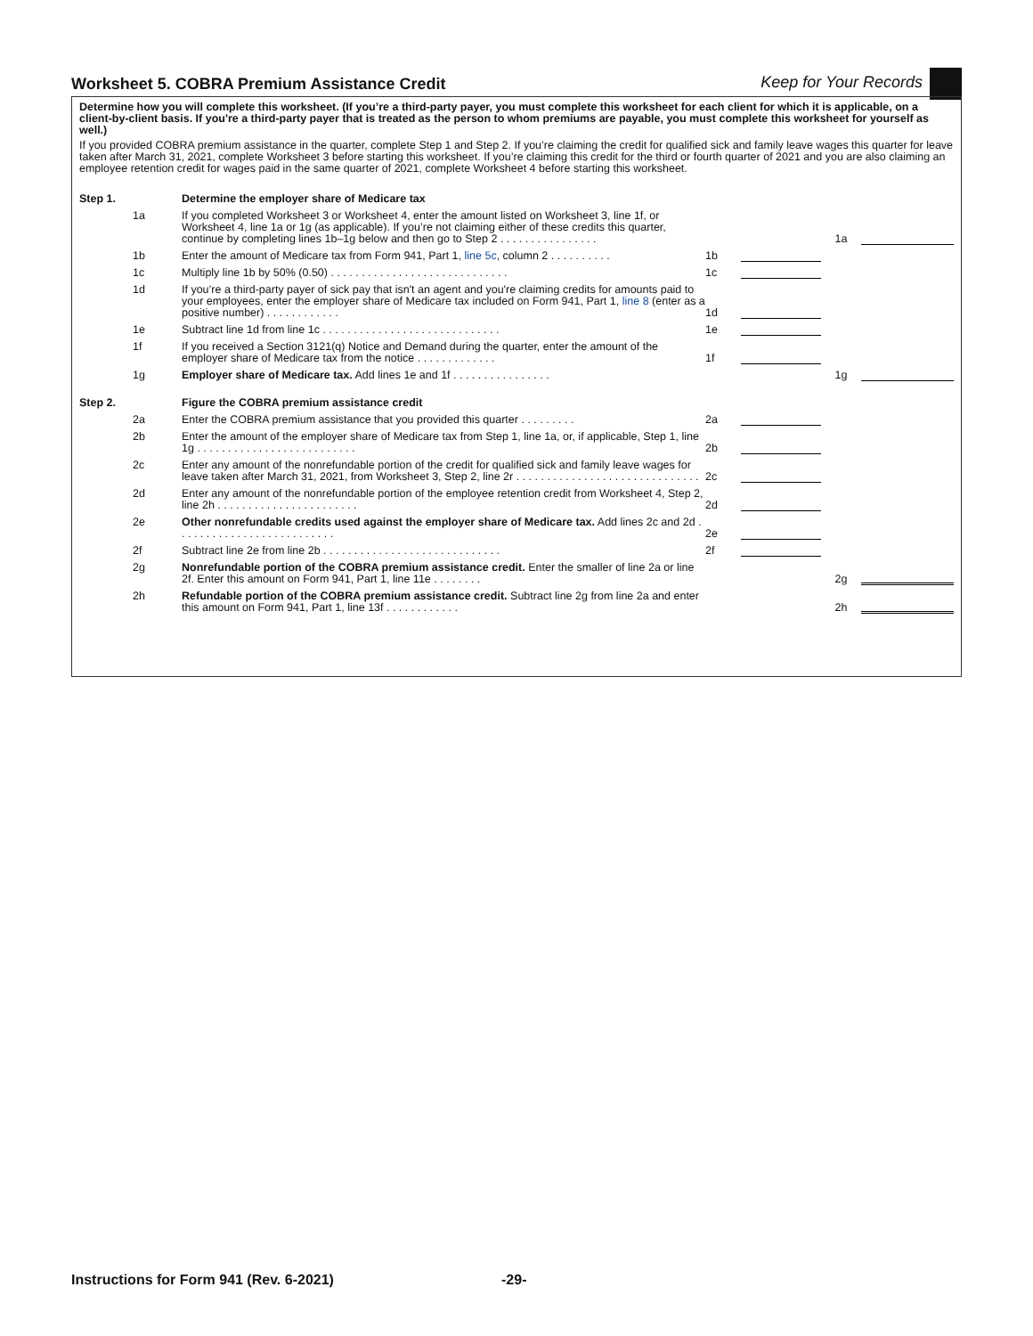Worksheet 5. COBRA Premium Assistance Credit
Keep for Your Records
Determine how you will complete this worksheet. (If you’re a third-party payer, you must complete this worksheet for each client for which it is applicable, on a client-by-client basis. If you're a third-party payer that is treated as the person to whom premiums are payable, you must complete this worksheet for yourself as well.)
If you provided COBRA premium assistance in the quarter, complete Step 1 and Step 2. If you’re claiming the credit for qualified sick and family leave wages this quarter for leave taken after March 31, 2021, complete Worksheet 3 before starting this worksheet. If you’re claiming this credit for the third or fourth quarter of 2021 and you are also claiming an employee retention credit for wages paid in the same quarter of 2021, complete Worksheet 4 before starting this worksheet.
| Step 1. | | Determine the employer share of Medicare tax | | | | |
| | 1a | If you completed Worksheet 3 or Worksheet 4, enter the amount listed on Worksheet 3, line 1f, or Worksheet 4, line 1a or 1g (as applicable). If you’re not claiming either of these credits this quarter, continue by completing lines 1b–1g below and then go to Step 2 . . . . . . . . . . . . . . . . | | | 1a | |
| | 1b | Enter the amount of Medicare tax from Form 941, Part 1, line 5c , column 2 . . . . . . . . . . | 1b | | | |
| | 1c | Multiply line 1b by 50% (0.50) . . . . . . . . . . . . . . . . . . . . . . . . . . . . . | 1c | | | |
| | 1d | If you’re a third-party payer of sick pay that isn't an agent and you're claiming credits for amounts paid to your employees, enter the employer share of Medicare tax included on Form 941, Part 1, line 8 (enter as a positive number) . . . . . . . . . . . . | 1d | | | |
| | 1e | Subtract line 1d from line 1c . . . . . . . . . . . . . . . . . . . . . . . . . . . . . | 1e | | | |
| | 1f | If you received a Section 3121(q) Notice and Demand during the quarter, enter the amount of the employer share of Medicare tax from the notice . . . . . . . . . . . . . | 1f | | | |
| | 1g | Employer share of Medicare tax. Add lines 1e and 1f . . . . . . . . . . . . . . . . | | | 1g | |
| Step 2. | | Figure the COBRA premium assistance credit | | | | |
| | 2a | Enter the COBRA premium assistance that you provided this quarter . . . . . . . . . | 2a | | | |
| | 2b | Enter the amount of the employer share of Medicare tax from Step 1, line 1a, or, if applicable, Step 1, line 1g . . . . . . . . . . . . . . . . . . . . . . . . . . | 2b | | | |
| | 2c | Enter any amount of the nonrefundable portion of the credit for qualified sick and family leave wages for leave taken after March 31, 2021, from Worksheet 3, Step 2, line 2r . . . . . . . . . . . . . . . . . . . . . . . . . . . . . . | 2c | | | |
| | 2d | Enter any amount of the nonrefundable portion of the employee retention credit from Worksheet 4, Step 2, line 2h . . . . . . . . . . . . . . . . . . . . . . . | 2d | | | |
| | 2e | Other nonrefundable credits used against the employer share of Medicare tax. Add lines 2c and 2d . . . . . . . . . . . . . . . . . . . . . . . . . . | 2e | | | |
| | 2f | Subtract line 2e from line 2b . . . . . . . . . . . . . . . . . . . . . . . . . . . . . | 2f | | | |
| | 2g | Nonrefundable portion of the COBRA premium assistance credit. Enter the smaller of line 2a or line 2f. Enter this amount on Form 941, Part 1, line 11e . . . . . . . . | | | 2g | |
| | 2h | Refundable portion of the COBRA premium assistance credit. Subtract line 2g from line 2a and enter this amount on Form 941, Part 1, line 13f . . . . . . . . . . . . | | | 2h | |
Instructions for Form 941 (Rev. 6-2021) -29-